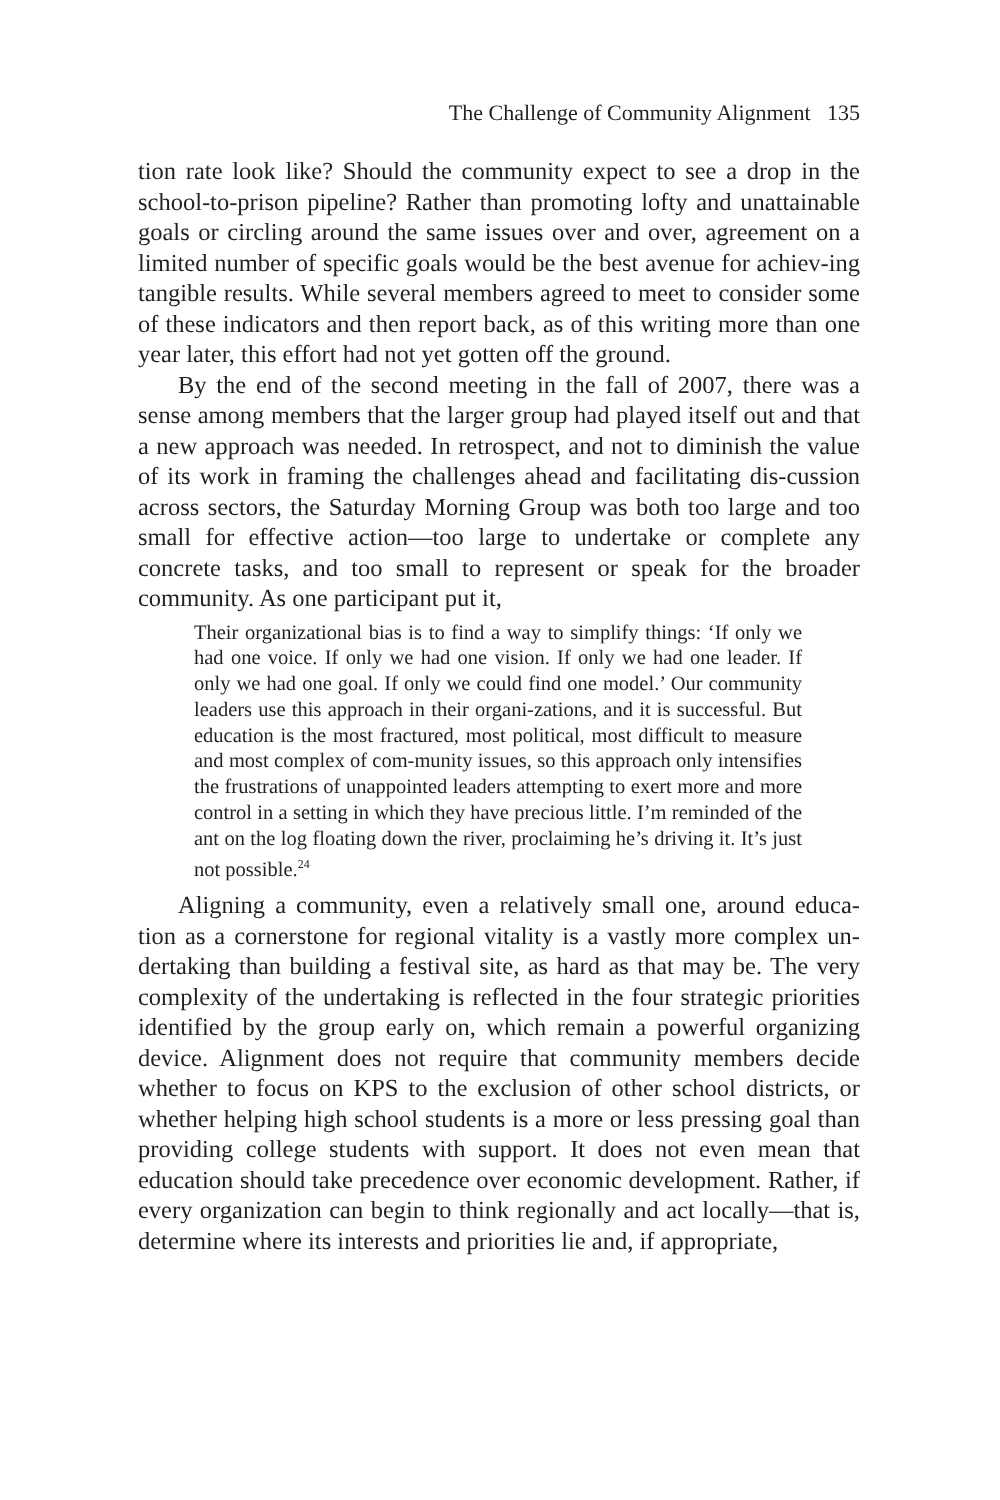The Challenge of Community Alignment 135
tion rate look like? Should the community expect to see a drop in the school-to-prison pipeline? Rather than promoting lofty and unattainable goals or circling around the same issues over and over, agreement on a limited number of specific goals would be the best avenue for achiev-ing tangible results. While several members agreed to meet to consider some of these indicators and then report back, as of this writing more than one year later, this effort had not yet gotten off the ground.
By the end of the second meeting in the fall of 2007, there was a sense among members that the larger group had played itself out and that a new approach was needed. In retrospect, and not to diminish the value of its work in framing the challenges ahead and facilitating dis-cussion across sectors, the Saturday Morning Group was both too large and too small for effective action—too large to undertake or complete any concrete tasks, and too small to represent or speak for the broader community. As one participant put it,
Their organizational bias is to find a way to simplify things: ‘If only we had one voice. If only we had one vision. If only we had one leader. If only we had one goal. If only we could find one model.’ Our community leaders use this approach in their organi-zations, and it is successful. But education is the most fractured, most political, most difficult to measure and most complex of com-munity issues, so this approach only intensifies the frustrations of unappointed leaders attempting to exert more and more control in a setting in which they have precious little. I’m reminded of the ant on the log floating down the river, proclaiming he’s driving it. It’s just not possible.<sup>24</sup>
Aligning a community, even a relatively small one, around educa-tion as a cornerstone for regional vitality is a vastly more complex un-dertaking than building a festival site, as hard as that may be. The very complexity of the undertaking is reflected in the four strategic priorities identified by the group early on, which remain a powerful organizing device. Alignment does not require that community members decide whether to focus on KPS to the exclusion of other school districts, or whether helping high school students is a more or less pressing goal than providing college students with support. It does not even mean that education should take precedence over economic development. Rather, if every organization can begin to think regionally and act locally—that is, determine where its interests and priorities lie and, if appropriate,